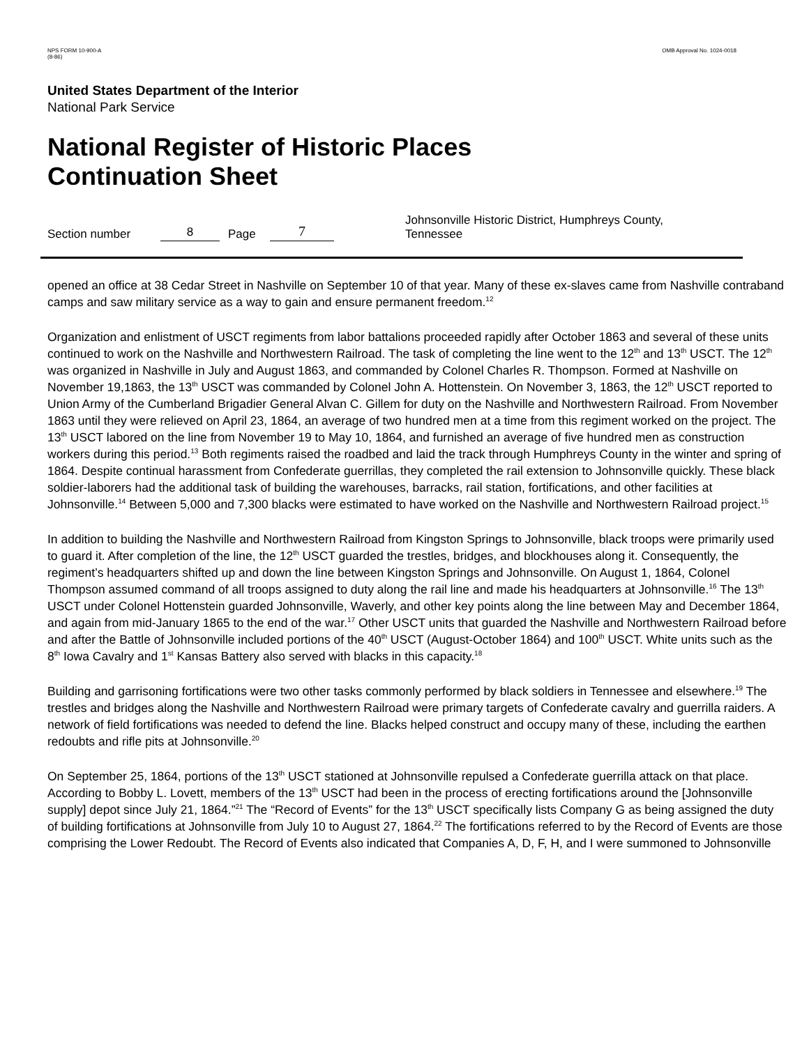NPS FORM 10-900-A
(8-86) OMB Approval No. 1024-0018
United States Department of the Interior
National Park Service
National Register of Historic Places
Continuation Sheet
Section number 8 Page 7 Johnsonville Historic District, Humphreys County, Tennessee
opened an office at 38 Cedar Street in Nashville on September 10 of that year. Many of these ex-slaves came from Nashville contraband camps and saw military service as a way to gain and ensure permanent freedom.<sup>12</sup>
Organization and enlistment of USCT regiments from labor battalions proceeded rapidly after October 1863 and several of these units continued to work on the Nashville and Northwestern Railroad. The task of completing the line went to the 12<sup>th</sup> and 13<sup>th</sup> USCT. The 12<sup>th</sup> was organized in Nashville in July and August 1863, and commanded by Colonel Charles R. Thompson. Formed at Nashville on November 19,1863, the 13<sup>th</sup> USCT was commanded by Colonel John A. Hottenstein. On November 3, 1863, the 12<sup>th</sup> USCT reported to Union Army of the Cumberland Brigadier General Alvan C. Gillem for duty on the Nashville and Northwestern Railroad. From November 1863 until they were relieved on April 23, 1864, an average of two hundred men at a time from this regiment worked on the project. The 13<sup>th</sup> USCT labored on the line from November 19 to May 10, 1864, and furnished an average of five hundred men as construction workers during this period.<sup>13</sup> Both regiments raised the roadbed and laid the track through Humphreys County in the winter and spring of 1864. Despite continual harassment from Confederate guerrillas, they completed the rail extension to Johnsonville quickly. These black soldier-laborers had the additional task of building the warehouses, barracks, rail station, fortifications, and other facilities at Johnsonville.<sup>14</sup> Between 5,000 and 7,300 blacks were estimated to have worked on the Nashville and Northwestern Railroad project.<sup>15</sup>
In addition to building the Nashville and Northwestern Railroad from Kingston Springs to Johnsonville, black troops were primarily used to guard it. After completion of the line, the 12<sup>th</sup> USCT guarded the trestles, bridges, and blockhouses along it. Consequently, the regiment’s headquarters shifted up and down the line between Kingston Springs and Johnsonville. On August 1, 1864, Colonel Thompson assumed command of all troops assigned to duty along the rail line and made his headquarters at Johnsonville.<sup>16</sup> The 13<sup>th</sup> USCT under Colonel Hottenstein guarded Johnsonville, Waverly, and other key points along the line between May and December 1864, and again from mid-January 1865 to the end of the war.<sup>17</sup> Other USCT units that guarded the Nashville and Northwestern Railroad before and after the Battle of Johnsonville included portions of the 40<sup>th</sup> USCT (August-October 1864) and 100<sup>th</sup> USCT. White units such as the 8<sup>th</sup> Iowa Cavalry and 1<sup>st</sup> Kansas Battery also served with blacks in this capacity.<sup>18</sup>
Building and garrisoning fortifications were two other tasks commonly performed by black soldiers in Tennessee and elsewhere.<sup>19</sup> The trestles and bridges along the Nashville and Northwestern Railroad were primary targets of Confederate cavalry and guerrilla raiders. A network of field fortifications was needed to defend the line. Blacks helped construct and occupy many of these, including the earthen redoubts and rifle pits at Johnsonville.<sup>20</sup>
On September 25, 1864, portions of the 13<sup>th</sup> USCT stationed at Johnsonville repulsed a Confederate guerrilla attack on that place. According to Bobby L. Lovett, members of the 13<sup>th</sup> USCT had been in the process of erecting fortifications around the [Johnsonville supply] depot since July 21, 1864.”<sup>21</sup> The “Record of Events” for the 13<sup>th</sup> USCT specifically lists Company G as being assigned the duty of building fortifications at Johnsonville from July 10 to August 27, 1864.<sup>22</sup> The fortifications referred to by the Record of Events are those comprising the Lower Redoubt. The Record of Events also indicated that Companies A, D, F, H, and I were summoned to Johnsonville